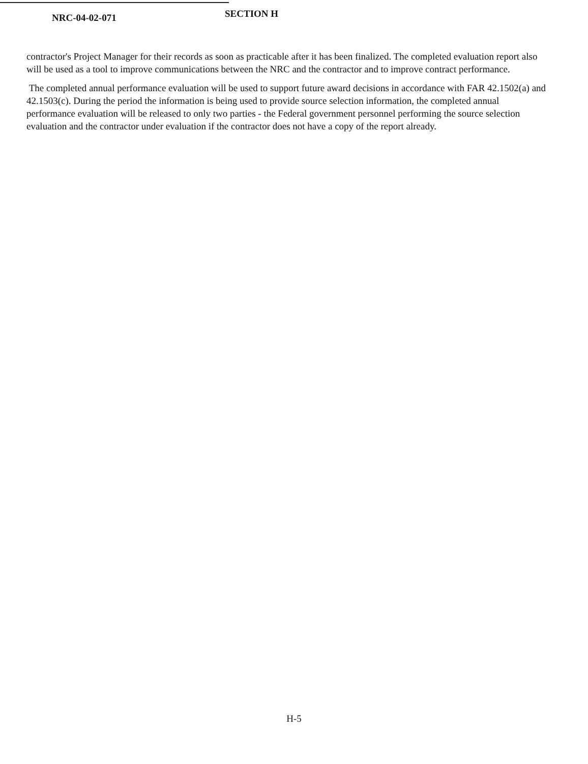NRC-04-02-071
SECTION H
contractor's Project Manager for their records as soon as practicable after it has been finalized. The completed evaluation report also will be used as a tool to improve communications between the NRC and the contractor and to improve contract performance.
The completed annual performance evaluation will be used to support future award decisions in accordance with FAR 42.1502(a) and 42.1503(c). During the period the information is being used to provide source selection information, the completed annual performance evaluation will be released to only two parties - the Federal government personnel performing the source selection evaluation and the contractor under evaluation if the contractor does not have a copy of the report already.
H-5